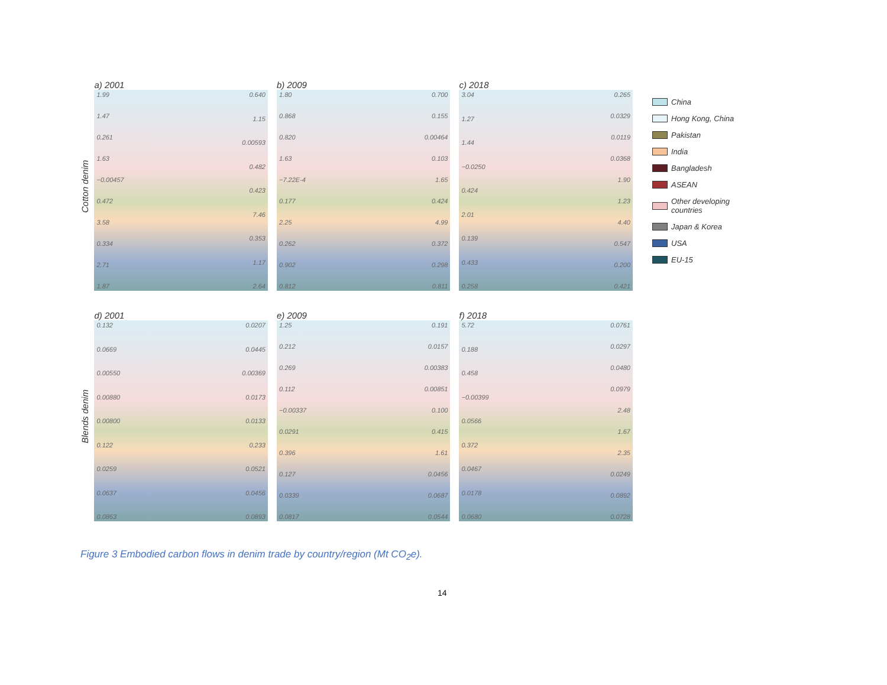Cotton denim
a) 2001
1.99
1.47
0.261
1.63
−0.00457
0.472
3.58
0.334
2.71
1.87
0.640
1.15
0.00593
0.482
0.423
7.46
0.353
1.17
2.64
b) 2009
1.80
0.868
0.820
1.63
−7.22E-4
0.177
2.25
0.262
0.902
0.812
0.700
0.155
0.00464
0.103
1.65
0.424
4.99
0.372
0.298
0.811
c) 2018
3.04
1.27
1.44
−0.0250
0.424
2.01
0.139
0.433
0.258
0.265
0.0329
0.0119
0.0368
1.90
1.23
4.40
0.547
0.200
0.421
Blends denim
d) 2001
0.132
0.0669
0.00550
0.00880
0.00800
0.122
0.0259
0.0637
0.0863
0.0207
0.0445
0.00369
0.0173
0.0133
0.233
0.0521
0.0456
0.0893
e) 2009
1.25
0.212
0.269
0.112
−0.00337
0.0291
0.396
0.127
0.0339
0.0817
0.191
0.0157
0.00383
0.00851
0.100
0.415
1.61
0.0456
0.0687
0.0544
f) 2018
5.72
0.188
0.458
−0.00399
0.0566
0.372
0.0467
0.0178
0.0680
0.0761
0.0297
0.0480
0.0979
2.48
1.67
2.35
0.0249
0.0892
0.0728
China
Hong Kong, China
Pakistan
India
Bangladesh
ASEAN
Other developing
countries
Japan & Korea
USA
EU-15
Figure 3 Embodied carbon flows in denim trade by country/region (Mt CO<sub>2</sub>e).
14